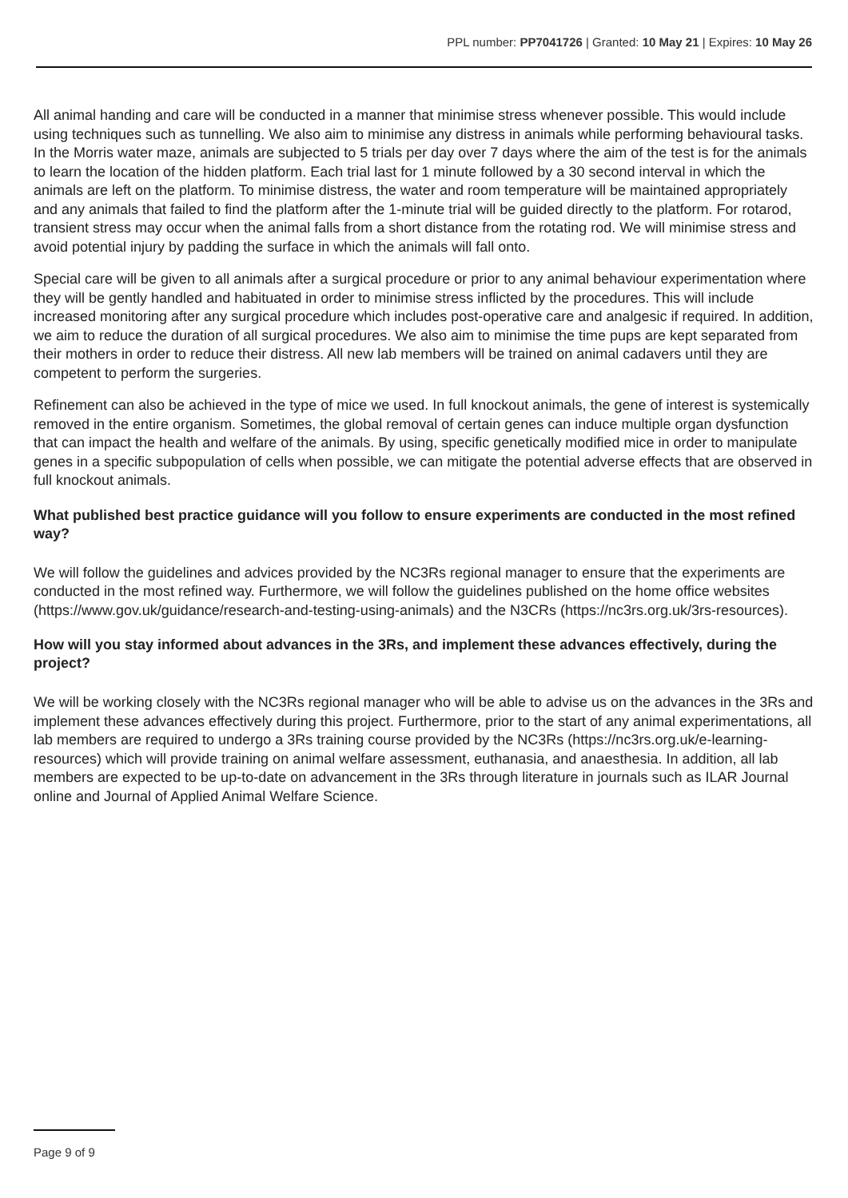PPL number: PP7041726 | Granted: 10 May 21 | Expires: 10 May 26
All animal handing and care will be conducted in a manner that minimise stress whenever possible. This would include using techniques such as tunnelling. We also aim to minimise any distress in animals while performing behavioural tasks. In the Morris water maze, animals are subjected to 5 trials per day over 7 days where the aim of the test is for the animals to learn the location of the hidden platform. Each trial last for 1 minute followed by a 30 second interval in which the animals are left on the platform. To minimise distress, the water and room temperature will be maintained appropriately and any animals that failed to find the platform after the 1-minute trial will be guided directly to the platform. For rotarod, transient stress may occur when the animal falls from a short distance from the rotating rod. We will minimise stress and avoid potential injury by padding the surface in which the animals will fall onto.
Special care will be given to all animals after a surgical procedure or prior to any animal behaviour experimentation where they will be gently handled and habituated in order to minimise stress inflicted by the procedures. This will include increased monitoring after any surgical procedure which includes post-operative care and analgesic if required. In addition, we aim to reduce the duration of all surgical procedures. We also aim to minimise the time pups are kept separated from their mothers in order to reduce their distress. All new lab members will be trained on animal cadavers until they are competent to perform the surgeries.
Refinement can also be achieved in the type of mice we used. In full knockout animals, the gene of interest is systemically removed in the entire organism. Sometimes, the global removal of certain genes can induce multiple organ dysfunction that can impact the health and welfare of the animals. By using, specific genetically modified mice in order to manipulate genes in a specific subpopulation of cells when possible, we can mitigate the potential adverse effects that are observed in full knockout animals.
What published best practice guidance will you follow to ensure experiments are conducted in the most refined way?
We will follow the guidelines and advices provided by the NC3Rs regional manager to ensure that the experiments are conducted in the most refined way. Furthermore, we will follow the guidelines published on the home office websites (https://www.gov.uk/guidance/research-and-testing-using-animals) and the N3CRs (https://nc3rs.org.uk/3rs-resources).
How will you stay informed about advances in the 3Rs, and implement these advances effectively, during the project?
We will be working closely with the NC3Rs regional manager who will be able to advise us on the advances in the 3Rs and implement these advances effectively during this project. Furthermore, prior to the start of any animal experimentations, all lab members are required to undergo a 3Rs training course provided by the NC3Rs (https://nc3rs.org.uk/e-learning-resources) which will provide training on animal welfare assessment, euthanasia, and anaesthesia. In addition, all lab members are expected to be up-to-date on advancement in the 3Rs through literature in journals such as ILAR Journal online and Journal of Applied Animal Welfare Science.
Page 9 of 9